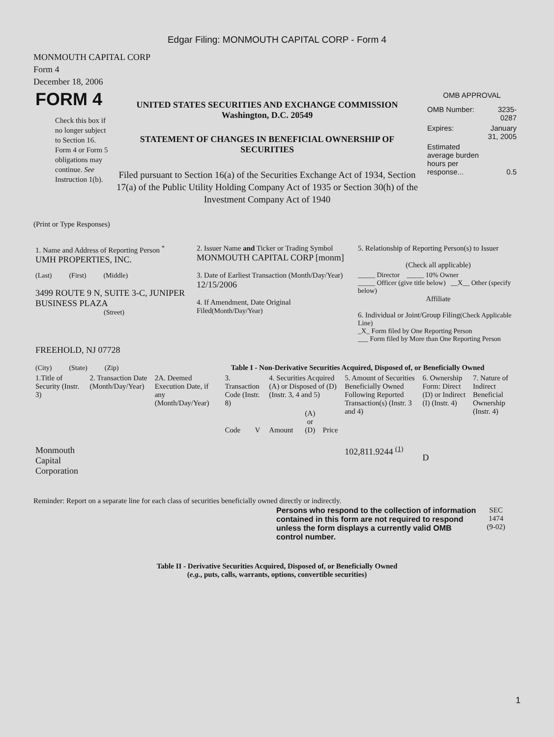Edgar Filing: MONMOUTH CAPITAL CORP - Form 4
MONMOUTH CAPITAL CORP
Form 4
December 18, 2006
| FORM 4 Check this box if no longer subject to Section 16. Form 4 or Form 5 obligations may continue. See Instruction 1(b). | UNITED STATES SECURITIES AND EXCHANGE COMMISSION Washington, D.C. 20549 STATEMENT OF CHANGES IN BENEFICIAL OWNERSHIP OF SECURITIES Filed pursuant to Section 16(a) of the Securities Exchange Act of 1934, Section 17(a) of the Public Utility Holding Company Act of 1935 or Section 30(h) of the Investment Company Act of 1940 | OMB APPROVAL / OMB Number: / 3235-0287 / / Expires: / January 31, 2005 / / Estimated average burden hours per response... / 0.5 / |
(Print or Type Responses)
| 1. Name and Address of Reporting Person <sup>*</sup> UMH PROPERTIES, INC. | 2. Issuer Name and Ticker or Trading Symbol MONMOUTH CAPITAL CORP [monm] | 5. Relationship of Reporting Person(s) to Issuer (Check all applicable) |
| (Last) (First) (Middle) 3499 ROUTE 9 N, SUITE 3-C, JUNIPER BUSINESS PLAZA (Street) | 3. Date of Earliest Transaction (Month/Day/Year) 12/15/2006 4. If Amendment, Date Original Filed (Month/Day/Year) | _____ Director _____ 10% Owner _____ Officer (give title below) __X__ Other (specify below) Affiliate 6. Individual or Joint/Group Filing (Check Applicable Line) _X_ Form filed by One Reporting Person ___ Form filed by More than One Reporting Person |
| FREEHOLD, NJ 07728 (City) (State) (Zip) | Table I - Non-Derivative Securities Acquired, Disposed of, or Beneficially Owned | |
| 1.Title of Security (Instr. 3) | 2. Transaction Date (Month/Day/Year) | 2A. Deemed Execution Date, if any (Month/Day/Year) | 3. Transaction Code (Instr. 8) | | 4. Securities Acquired (A) or Disposed of (D) (Instr. 3, 4 and 5) | | | 5. Amount of Securities Beneficially Owned Following Reported Transaction(s) (Instr. 3 and 4) | 6. Ownership Form: Direct (D) or Indirect (I) (Instr. 4) | 7. Nature of Indirect Beneficial Ownership (Instr. 4) |
| --- | --- | --- | --- | --- | --- | --- | --- | --- | --- | --- |
| | | | Code | V | Amount | (A) or (D) | Price | | | |
| Monmouth Capital Corporation | | | | | | | | 102,811.9244 <sup>(1)</sup> | D | |
Reminder: Report on a separate line for each class of securities beneficially owned directly or indirectly.
| Persons who respond to the collection of information contained in this form are not required to respond unless the form displays a currently valid OMB control number. | SEC 1474 (9-02) |
Table II - Derivative Securities Acquired, Disposed of, or Beneficially Owned
(e.g., puts, calls, warrants, options, convertible securities)
1